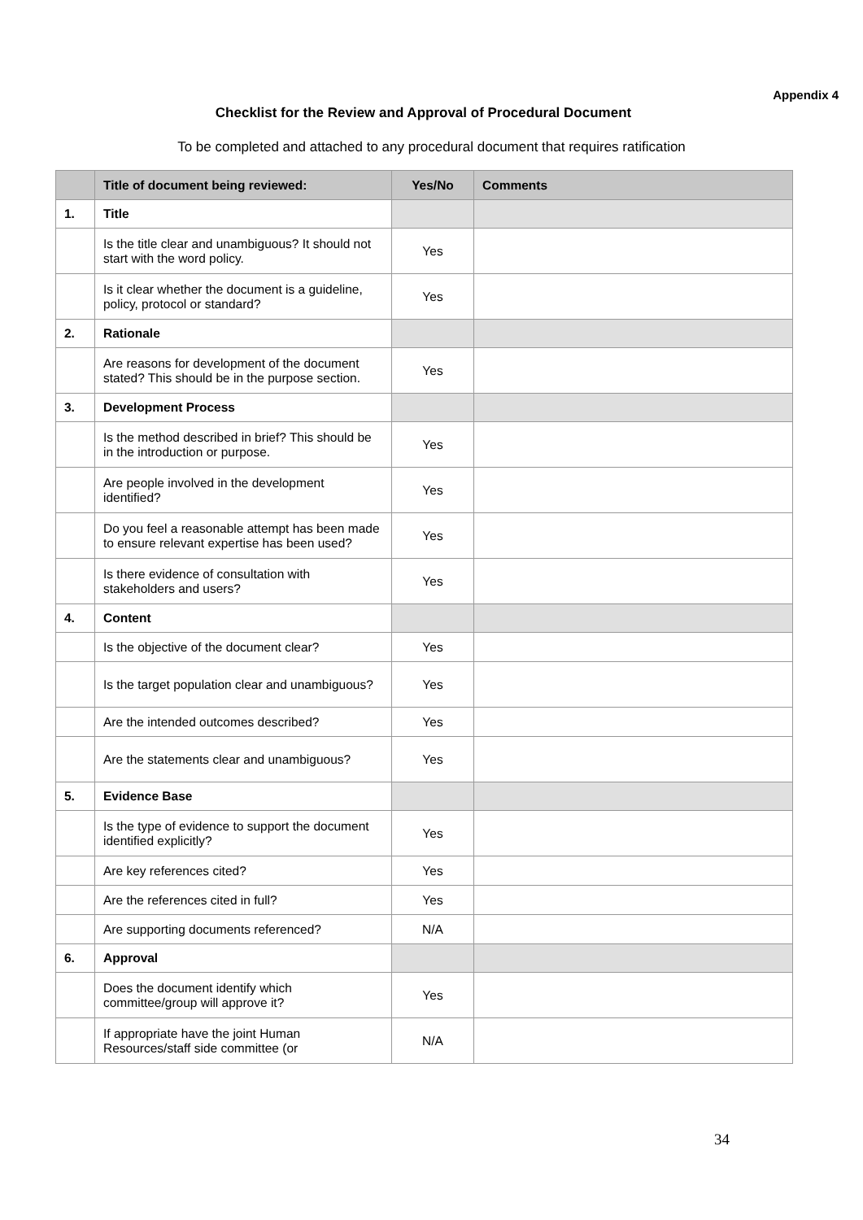Appendix 4
Checklist for the Review and Approval of Procedural Document
To be completed and attached to any procedural document that requires ratification
| | Title of document being reviewed: | Yes/No | Comments |
| --- | --- | --- | --- |
| 1. | Title | | |
| | Is the title clear and unambiguous? It should not start with the word policy. | Yes | |
| | Is it clear whether the document is a guideline, policy, protocol or standard? | Yes | |
| 2. | Rationale | | |
| | Are reasons for development of the document stated? This should be in the purpose section. | Yes | |
| 3. | Development Process | | |
| | Is the method described in brief? This should be in the introduction or purpose. | Yes | |
| | Are people involved in the development identified? | Yes | |
| | Do you feel a reasonable attempt has been made to ensure relevant expertise has been used? | Yes | |
| | Is there evidence of consultation with stakeholders and users? | Yes | |
| 4. | Content | | |
| | Is the objective of the document clear? | Yes | |
| | Is the target population clear and unambiguous? | Yes | |
| | Are the intended outcomes described? | Yes | |
| | Are the statements clear and unambiguous? | Yes | |
| 5. | Evidence Base | | |
| | Is the type of evidence to support the document identified explicitly? | Yes | |
| | Are key references cited? | Yes | |
| | Are the references cited in full? | Yes | |
| | Are supporting documents referenced? | N/A | |
| 6. | Approval | | |
| | Does the document identify which committee/group will approve it? | Yes | |
| | If appropriate have the joint Human Resources/staff side committee (or | N/A | |
34